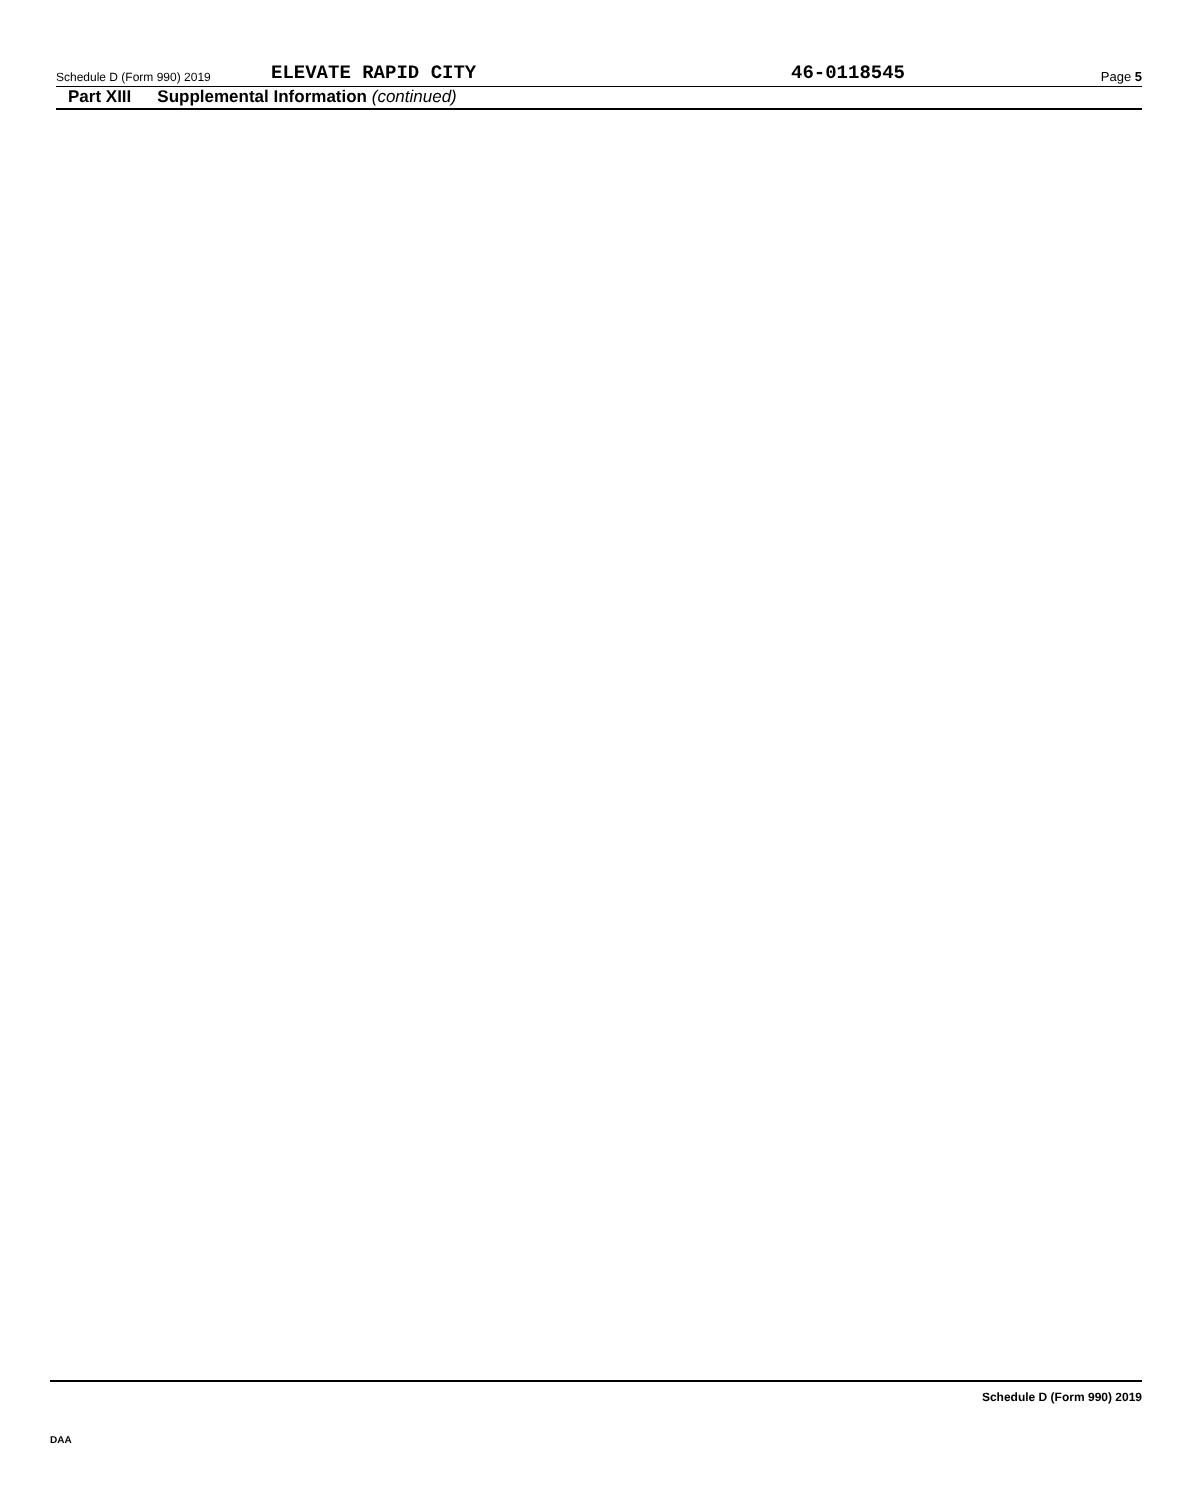Schedule D (Form 990) 2019
ELEVATE RAPID CITY
46-0118545
Page 5
Part XIII Supplemental Information (continued)
Schedule D (Form 990) 2019
DAA